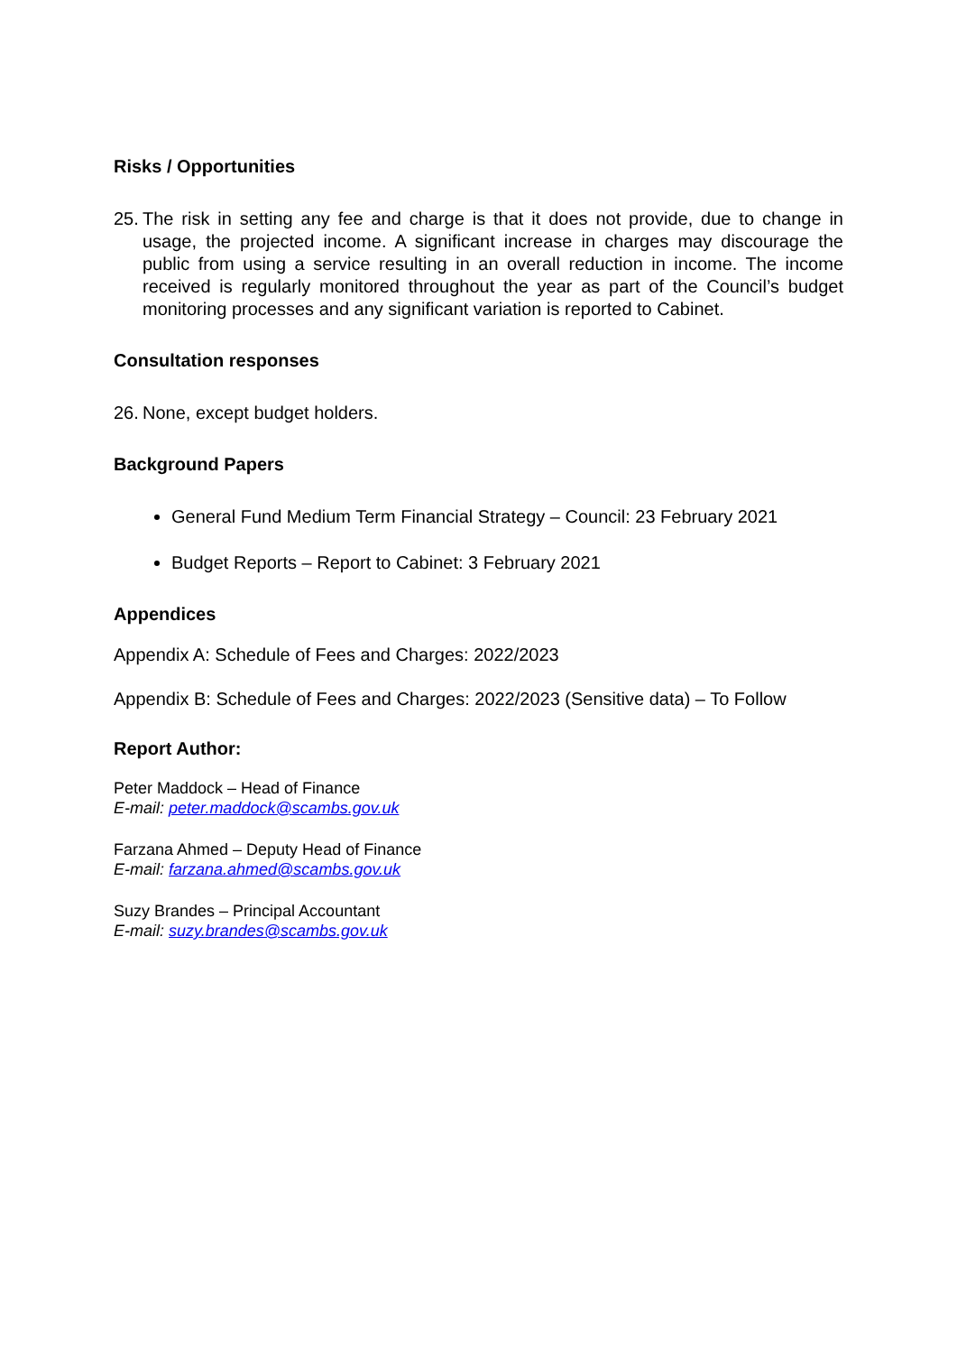Risks / Opportunities
25. The risk in setting any fee and charge is that it does not provide, due to change in usage, the projected income. A significant increase in charges may discourage the public from using a service resulting in an overall reduction in income. The income received is regularly monitored throughout the year as part of the Council’s budget monitoring processes and any significant variation is reported to Cabinet.
Consultation responses
26. None, except budget holders.
Background Papers
General Fund Medium Term Financial Strategy – Council: 23 February 2021
Budget Reports – Report to Cabinet: 3 February 2021
Appendices
Appendix A: Schedule of Fees and Charges: 2022/2023
Appendix B: Schedule of Fees and Charges: 2022/2023 (Sensitive data) – To Follow
Report Author:
Peter Maddock – Head of Finance
E-mail: peter.maddock@scambs.gov.uk
Farzana Ahmed – Deputy Head of Finance
E-mail: farzana.ahmed@scambs.gov.uk
Suzy Brandes – Principal Accountant
E-mail: suzy.brandes@scambs.gov.uk